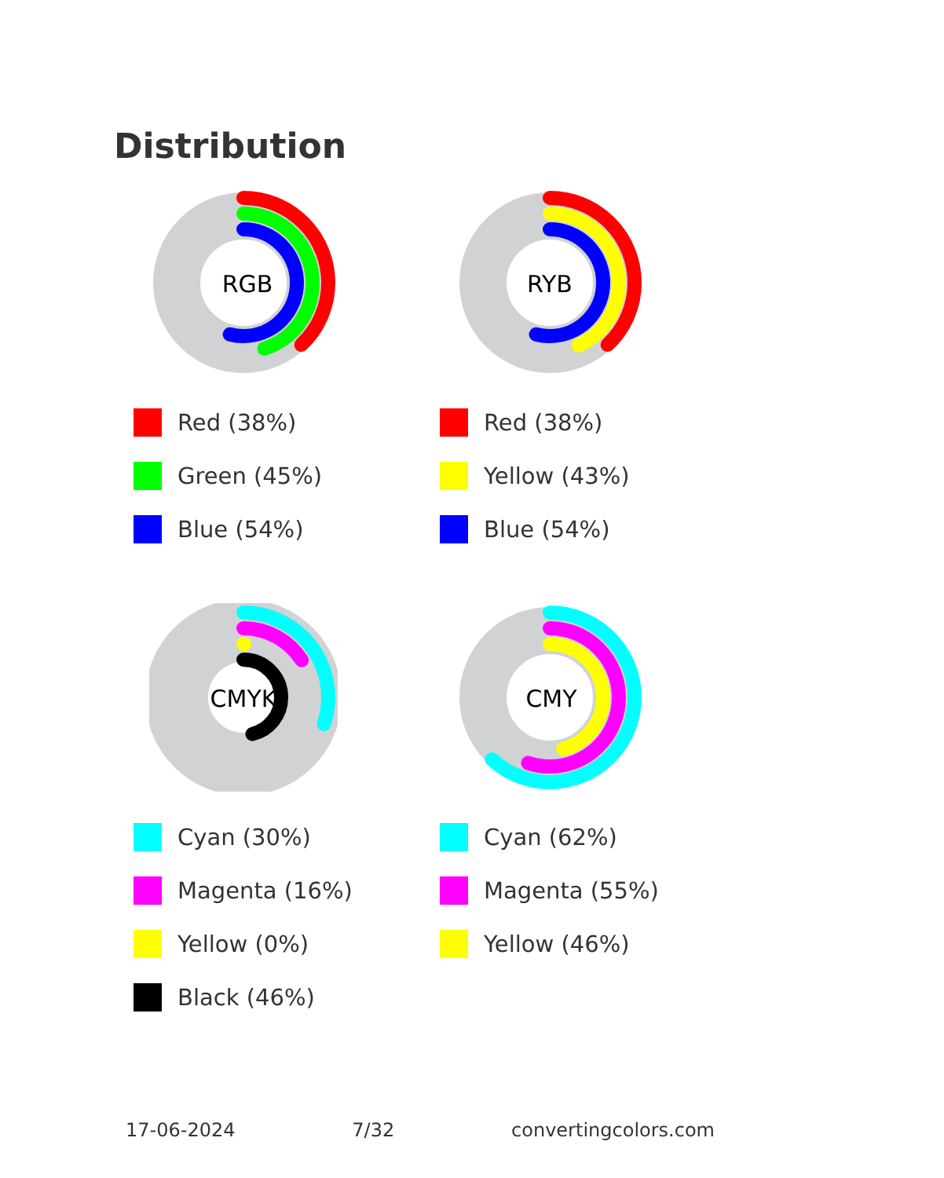Distribution
RGB
Red (38%)
Green (45%)
Blue (54%)
RYB
Red (38%)
Yellow (43%)
Blue (54%)
CMYK
Cyan (30%)
Magenta (16%)
Yellow (0%)
Black (46%)
CMY
Cyan (62%)
Magenta (55%)
Yellow (46%)
17-06-2024 7/32 convertingcolors.com